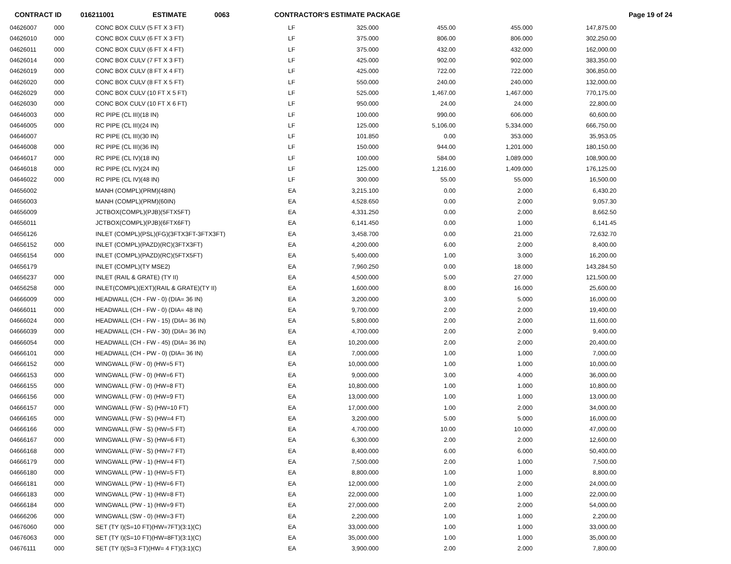CONTRACT ID 016211001 ESTIMATE 0063 CONTRACTOR'S ESTIMATE PACKAGE Page 19 of 24
| 04626007 | 000 | CONC BOX CULV (5 FT X 3 FT) | LF | 325.000 | 455.00 | 455.000 | 147,875.00 |
| 04626010 | 000 | CONC BOX CULV (6 FT X 3 FT) | LF | 375.000 | 806.00 | 806.000 | 302,250.00 |
| 04626011 | 000 | CONC BOX CULV (6 FT X 4 FT) | LF | 375.000 | 432.00 | 432.000 | 162,000.00 |
| 04626014 | 000 | CONC BOX CULV (7 FT X 3 FT) | LF | 425.000 | 902.00 | 902.000 | 383,350.00 |
| 04626019 | 000 | CONC BOX CULV (8 FT X 4 FT) | LF | 425.000 | 722.00 | 722.000 | 306,850.00 |
| 04626020 | 000 | CONC BOX CULV (8 FT X 5 FT) | LF | 550.000 | 240.00 | 240.000 | 132,000.00 |
| 04626029 | 000 | CONC BOX CULV (10 FT X 5 FT) | LF | 525.000 | 1,467.00 | 1,467.000 | 770,175.00 |
| 04626030 | 000 | CONC BOX CULV (10 FT X 6 FT) | LF | 950.000 | 24.00 | 24.000 | 22,800.00 |
| 04646003 | 000 | RC PIPE (CL III)(18 IN) | LF | 100.000 | 990.00 | 606.000 | 60,600.00 |
| 04646005 | 000 | RC PIPE (CL III)(24 IN) | LF | 125.000 | 5,106.00 | 5,334.000 | 666,750.00 |
| 04646007 | | RC PIPE (CL III)(30 IN) | LF | 101.850 | 0.00 | 353.000 | 35,953.05 |
| 04646008 | 000 | RC PIPE (CL III)(36 IN) | LF | 150.000 | 944.00 | 1,201.000 | 180,150.00 |
| 04646017 | 000 | RC PIPE (CL IV)(18 IN) | LF | 100.000 | 584.00 | 1,089.000 | 108,900.00 |
| 04646018 | 000 | RC PIPE (CL IV)(24 IN) | LF | 125.000 | 1,216.00 | 1,409.000 | 176,125.00 |
| 04646022 | 000 | RC PIPE (CL IV)(48 IN) | LF | 300.000 | 55.00 | 55.000 | 16,500.00 |
| 04656002 | | MANH (COMPL)(PRM)(48IN) | EA | 3,215.100 | 0.00 | 2.000 | 6,430.20 |
| 04656003 | | MANH (COMPL)(PRM)(60IN) | EA | 4,528.650 | 0.00 | 2.000 | 9,057.30 |
| 04656009 | | JCTBOX(COMPL)(PJB)(5FTX5FT) | EA | 4,331.250 | 0.00 | 2.000 | 8,662.50 |
| 04656011 | | JCTBOX(COMPL)(PJB)(6FTX6FT) | EA | 6,141.450 | 0.00 | 1.000 | 6,141.45 |
| 04656126 | | INLET (COMPL)(PSL)(FG)(3FTX3FT-3FTX3FT) | EA | 3,458.700 | 0.00 | 21.000 | 72,632.70 |
| 04656152 | 000 | INLET (COMPL)(PAZD)(RC)(3FTX3FT) | EA | 4,200.000 | 6.00 | 2.000 | 8,400.00 |
| 04656154 | 000 | INLET (COMPL)(PAZD)(RC)(5FTX5FT) | EA | 5,400.000 | 1.00 | 3.000 | 16,200.00 |
| 04656179 | | INLET (COMPL)(TY MSE2) | EA | 7,960.250 | 0.00 | 18.000 | 143,284.50 |
| 04656237 | 000 | INLET (RAIL & GRATE) (TY II) | EA | 4,500.000 | 5.00 | 27.000 | 121,500.00 |
| 04656258 | 000 | INLET(COMPL)(EXT)(RAIL & GRATE)(TY II) | EA | 1,600.000 | 8.00 | 16.000 | 25,600.00 |
| 04666009 | 000 | HEADWALL (CH - FW - 0) (DIA= 36 IN) | EA | 3,200.000 | 3.00 | 5.000 | 16,000.00 |
| 04666011 | 000 | HEADWALL (CH - FW - 0) (DIA= 48 IN) | EA | 9,700.000 | 2.00 | 2.000 | 19,400.00 |
| 04666024 | 000 | HEADWALL (CH - FW - 15) (DIA= 36 IN) | EA | 5,800.000 | 2.00 | 2.000 | 11,600.00 |
| 04666039 | 000 | HEADWALL (CH - FW - 30) (DIA= 36 IN) | EA | 4,700.000 | 2.00 | 2.000 | 9,400.00 |
| 04666054 | 000 | HEADWALL (CH - FW - 45) (DIA= 36 IN) | EA | 10,200.000 | 2.00 | 2.000 | 20,400.00 |
| 04666101 | 000 | HEADWALL (CH - PW - 0) (DIA= 36 IN) | EA | 7,000.000 | 1.00 | 1.000 | 7,000.00 |
| 04666152 | 000 | WINGWALL (FW - 0) (HW=5 FT) | EA | 10,000.000 | 1.00 | 1.000 | 10,000.00 |
| 04666153 | 000 | WINGWALL (FW - 0) (HW=6 FT) | EA | 9,000.000 | 3.00 | 4.000 | 36,000.00 |
| 04666155 | 000 | WINGWALL (FW - 0) (HW=8 FT) | EA | 10,800.000 | 1.00 | 1.000 | 10,800.00 |
| 04666156 | 000 | WINGWALL (FW - 0) (HW=9 FT) | EA | 13,000.000 | 1.00 | 1.000 | 13,000.00 |
| 04666157 | 000 | WINGWALL (FW - S) (HW=10 FT) | EA | 17,000.000 | 1.00 | 2.000 | 34,000.00 |
| 04666165 | 000 | WINGWALL (FW - S) (HW=4 FT) | EA | 3,200.000 | 5.00 | 5.000 | 16,000.00 |
| 04666166 | 000 | WINGWALL (FW - S) (HW=5 FT) | EA | 4,700.000 | 10.00 | 10.000 | 47,000.00 |
| 04666167 | 000 | WINGWALL (FW - S) (HW=6 FT) | EA | 6,300.000 | 2.00 | 2.000 | 12,600.00 |
| 04666168 | 000 | WINGWALL (FW - S) (HW=7 FT) | EA | 8,400.000 | 6.00 | 6.000 | 50,400.00 |
| 04666179 | 000 | WINGWALL (PW - 1) (HW=4 FT) | EA | 7,500.000 | 2.00 | 1.000 | 7,500.00 |
| 04666180 | 000 | WINGWALL (PW - 1) (HW=5 FT) | EA | 8,800.000 | 1.00 | 1.000 | 8,800.00 |
| 04666181 | 000 | WINGWALL (PW - 1) (HW=6 FT) | EA | 12,000.000 | 1.00 | 2.000 | 24,000.00 |
| 04666183 | 000 | WINGWALL (PW - 1) (HW=8 FT) | EA | 22,000.000 | 1.00 | 1.000 | 22,000.00 |
| 04666184 | 000 | WINGWALL (PW - 1) (HW=9 FT) | EA | 27,000.000 | 2.00 | 2.000 | 54,000.00 |
| 04666206 | 000 | WINGWALL (SW - 0) (HW=3 FT) | EA | 2,200.000 | 1.00 | 1.000 | 2,200.00 |
| 04676060 | 000 | SET (TY I)(S=10 FT)(HW=7FT)(3:1)(C) | EA | 33,000.000 | 1.00 | 1.000 | 33,000.00 |
| 04676063 | 000 | SET (TY I)(S=10 FT)(HW=8FT)(3:1)(C) | EA | 35,000.000 | 1.00 | 1.000 | 35,000.00 |
| 04676111 | 000 | SET (TY I)(S=3 FT)(HW= 4 FT)(3:1)(C) | EA | 3,900.000 | 2.00 | 2.000 | 7,800.00 |